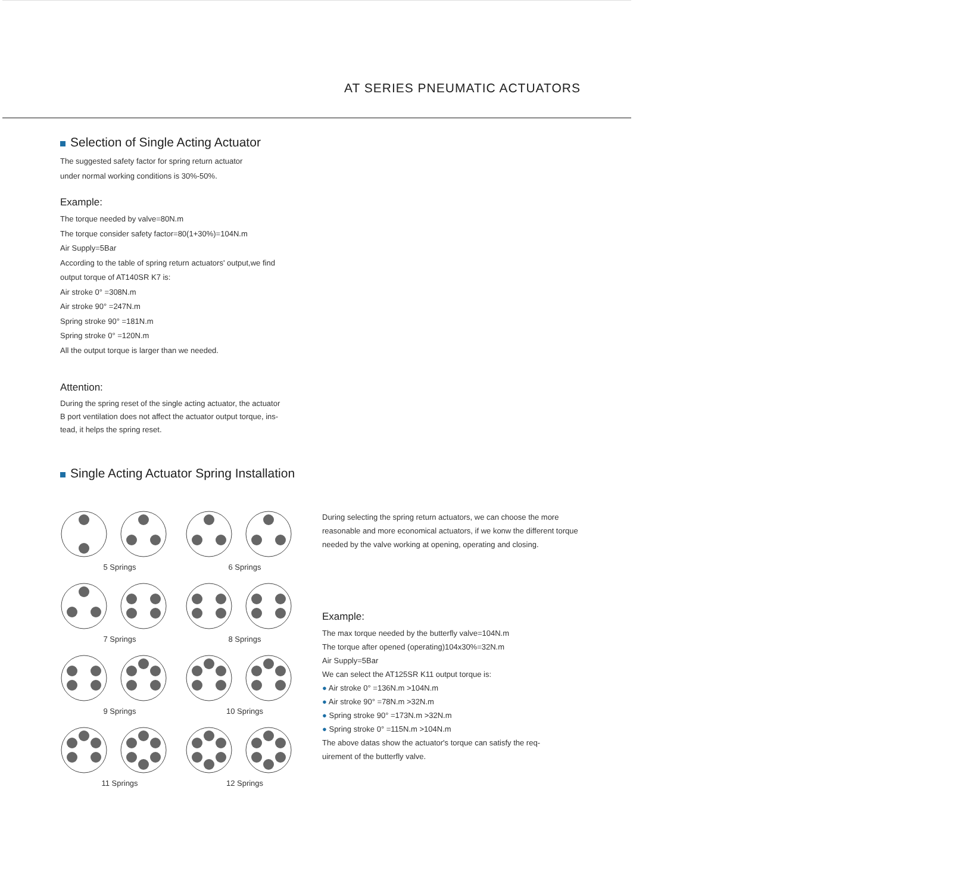AT SERIES PNEUMATIC ACTUATORS
Selection of Single Acting Actuator
The suggested safety factor for spring return actuator
under normal working conditions is 30%-50%.
Example:
The torque needed by valve=80N.m
The torque consider safety factor=80(1+30%)=104N.m
Air Supply=5Bar
According to the table of spring return actuators' output,we find
output torque of AT140SR K7 is:
Air stroke 0° =308N.m
Air stroke 90° =247N.m
Spring stroke 90° =181N.m
Spring stroke 0° =120N.m
All the output torque is larger than we needed.
Attention:
During the spring reset of the single acting actuator, the actuator
B port ventilation does not affect the actuator output torque, ins-
tead, it helps the spring reset.
Single Acting Actuator Spring Installation
5 Springs 6 Springs
7 Springs 8 Springs
9 Springs 10 Springs
11 Springs 12 Springs
During selecting the spring return actuators, we can choose the more reasonable and more economical actuators, if we konw the different torque needed by the valve working at opening, operating and closing.
Example:
The max torque needed by the butterfly valve=104N.m
The torque after opened (operating)104x30%=32N.m
Air Supply=5Bar
We can select the AT125SR K11 output torque is:
● Air stroke 0° =136N.m >104N.m
● Air stroke 90° =78N.m >32N.m
● Spring stroke 90° =173N.m >32N.m
● Spring stroke 0° =115N.m >104N.m
The above datas show the actuator's torque can satisfy the req-
uirement of the butterfly valve.